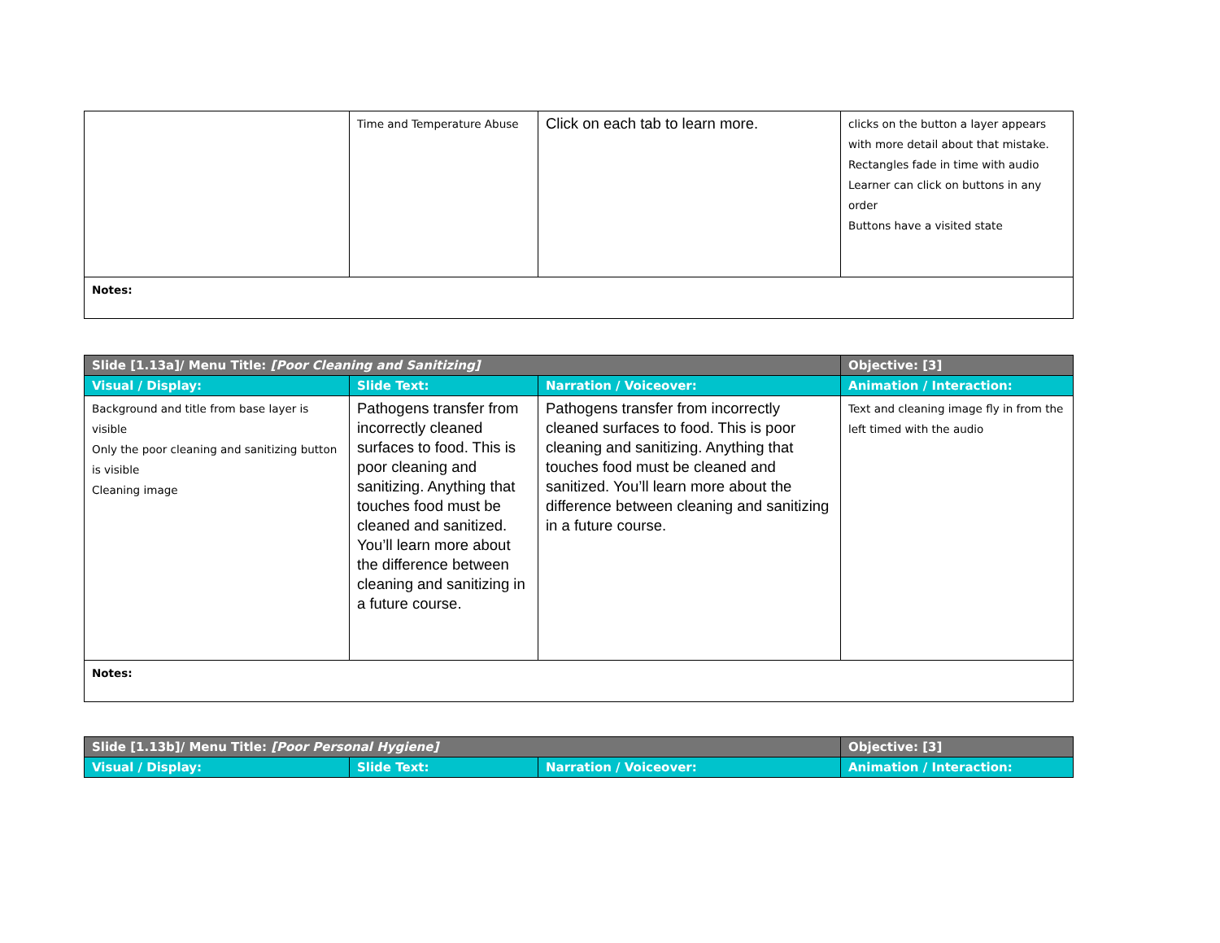| | Time and Temperature Abuse | Click on each tab to learn more. | clicks on the button a layer appears with more detail about that mistake. Rectangles fade in time with audio Learner can click on buttons in any order Buttons have a visited state |
| Notes: | | | |
| Slide [1.13a]/ Menu Title: [Poor Cleaning and Sanitizing] | | | Objective: [3] |
| Visual / Display: | Slide Text: | Narration / Voiceover: | Animation / Interaction: |
| Background and title from base layer is visible Only the poor cleaning and sanitizing button is visible Cleaning image | Pathogens transfer from incorrectly cleaned surfaces to food. This is poor cleaning and sanitizing. Anything that touches food must be cleaned and sanitized. You’ll learn more about the difference between cleaning and sanitizing in a future course. | Pathogens transfer from incorrectly cleaned surfaces to food. This is poor cleaning and sanitizing. Anything that touches food must be cleaned and sanitized. You’ll learn more about the difference between cleaning and sanitizing in a future course. | Text and cleaning image fly in from the left timed with the audio |
| Notes: | | | |
| Slide [1.13b]/ Menu Title: [Poor Personal Hygiene] | | | Objective: [3] |
| Visual / Display: | Slide Text: | Narration / Voiceover: | Animation / Interaction: |